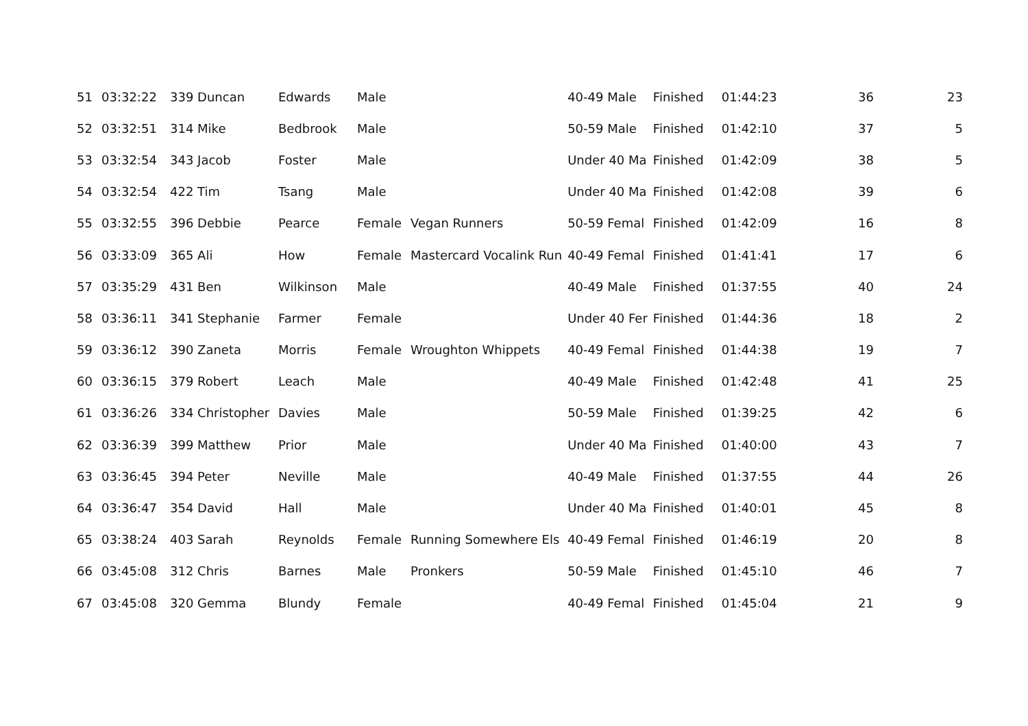| 51 | 03:32:22 | 339 Duncan | Edwards | Male | | 40-49 Male | Finished | 01:44:23 | 36 | 23 |
| 52 | 03:32:51 | 314 Mike | Bedbrook | Male | | 50-59 Male | Finished | 01:42:10 | 37 | 5 |
| 53 | 03:32:54 | 343 Jacob | Foster | Male | | Under 40 Ma | Finished | 01:42:09 | 38 | 5 |
| 54 | 03:32:54 | 422 Tim | Tsang | Male | | Under 40 Ma | Finished | 01:42:08 | 39 | 6 |
| 55 | 03:32:55 | 396 Debbie | Pearce | Female | Vegan Runners | 50-59 Femal | Finished | 01:42:09 | 16 | 8 |
| 56 | 03:33:09 | 365 Ali | How | Female | Mastercard Vocalink Run | 40-49 Femal | Finished | 01:41:41 | 17 | 6 |
| 57 | 03:35:29 | 431 Ben | Wilkinson | Male | | 40-49 Male | Finished | 01:37:55 | 40 | 24 |
| 58 | 03:36:11 | 341 Stephanie | Farmer | Female | | Under 40 Fer | Finished | 01:44:36 | 18 | 2 |
| 59 | 03:36:12 | 390 Zaneta | Morris | Female | Wroughton Whippets | 40-49 Femal | Finished | 01:44:38 | 19 | 7 |
| 60 | 03:36:15 | 379 Robert | Leach | Male | | 40-49 Male | Finished | 01:42:48 | 41 | 25 |
| 61 | 03:36:26 | 334 Christopher | Davies | Male | | 50-59 Male | Finished | 01:39:25 | 42 | 6 |
| 62 | 03:36:39 | 399 Matthew | Prior | Male | | Under 40 Ma | Finished | 01:40:00 | 43 | 7 |
| 63 | 03:36:45 | 394 Peter | Neville | Male | | 40-49 Male | Finished | 01:37:55 | 44 | 26 |
| 64 | 03:36:47 | 354 David | Hall | Male | | Under 40 Ma | Finished | 01:40:01 | 45 | 8 |
| 65 | 03:38:24 | 403 Sarah | Reynolds | Female | Running Somewhere Els | 40-49 Femal | Finished | 01:46:19 | 20 | 8 |
| 66 | 03:45:08 | 312 Chris | Barnes | Male | Pronkers | 50-59 Male | Finished | 01:45:10 | 46 | 7 |
| 67 | 03:45:08 | 320 Gemma | Blundy | Female | | 40-49 Femal | Finished | 01:45:04 | 21 | 9 |